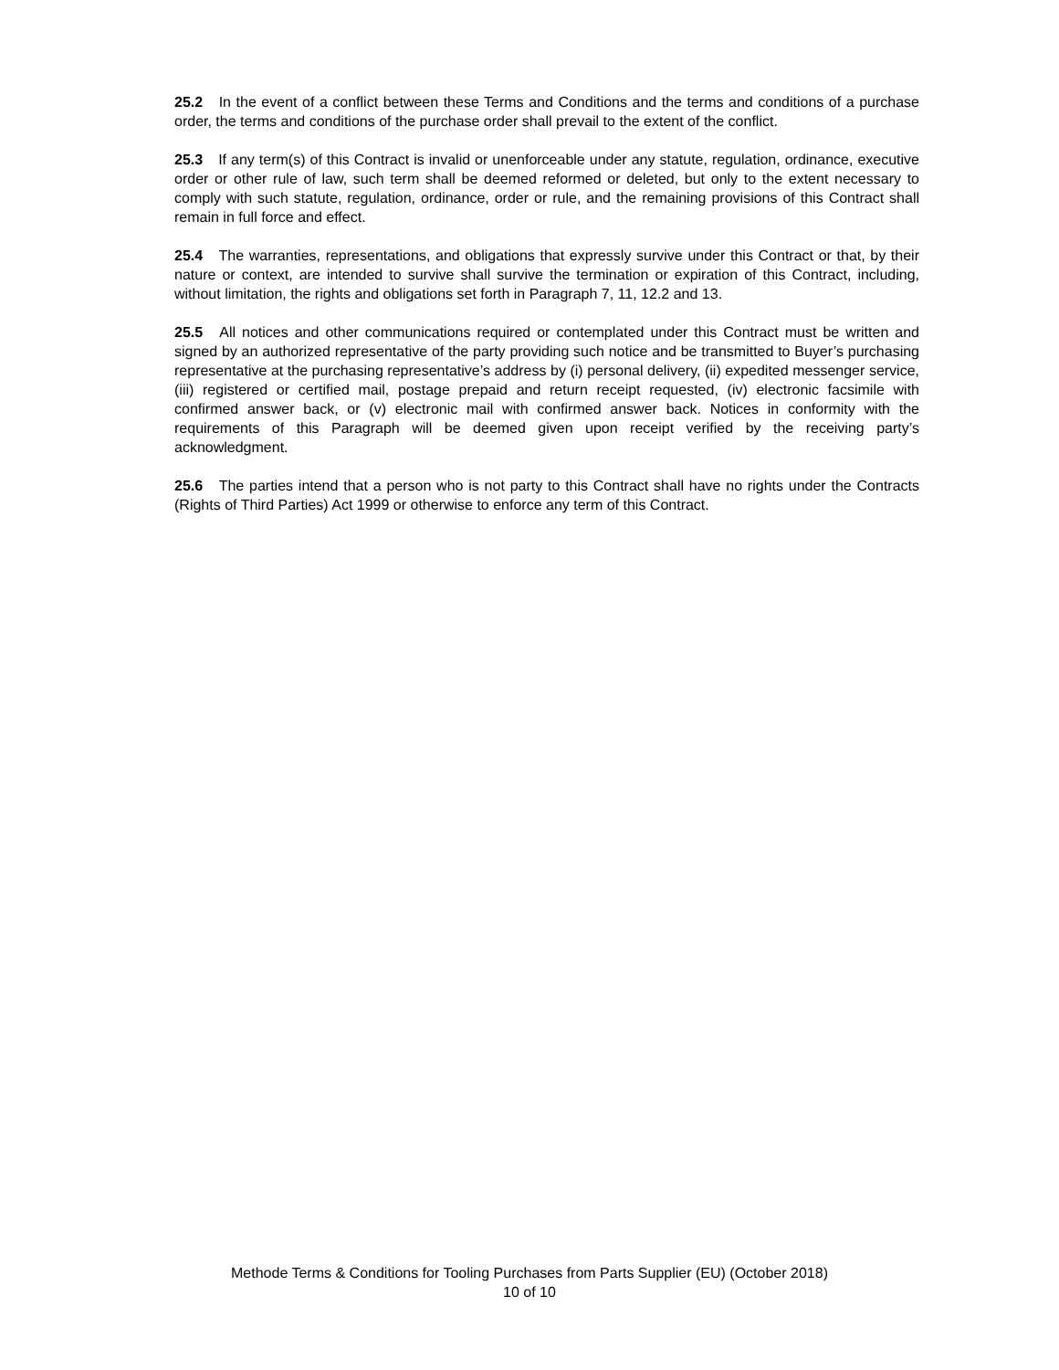25.2 In the event of a conflict between these Terms and Conditions and the terms and conditions of a purchase order, the terms and conditions of the purchase order shall prevail to the extent of the conflict.
25.3 If any term(s) of this Contract is invalid or unenforceable under any statute, regulation, ordinance, executive order or other rule of law, such term shall be deemed reformed or deleted, but only to the extent necessary to comply with such statute, regulation, ordinance, order or rule, and the remaining provisions of this Contract shall remain in full force and effect.
25.4 The warranties, representations, and obligations that expressly survive under this Contract or that, by their nature or context, are intended to survive shall survive the termination or expiration of this Contract, including, without limitation, the rights and obligations set forth in Paragraph 7, 11, 12.2 and 13.
25.5 All notices and other communications required or contemplated under this Contract must be written and signed by an authorized representative of the party providing such notice and be transmitted to Buyer’s purchasing representative at the purchasing representative’s address by (i) personal delivery, (ii) expedited messenger service, (iii) registered or certified mail, postage prepaid and return receipt requested, (iv) electronic facsimile with confirmed answer back, or (v) electronic mail with confirmed answer back. Notices in conformity with the requirements of this Paragraph will be deemed given upon receipt verified by the receiving party’s acknowledgment.
25.6 The parties intend that a person who is not party to this Contract shall have no rights under the Contracts (Rights of Third Parties) Act 1999 or otherwise to enforce any term of this Contract.
Methode Terms & Conditions for Tooling Purchases from Parts Supplier (EU) (October 2018)
10 of 10